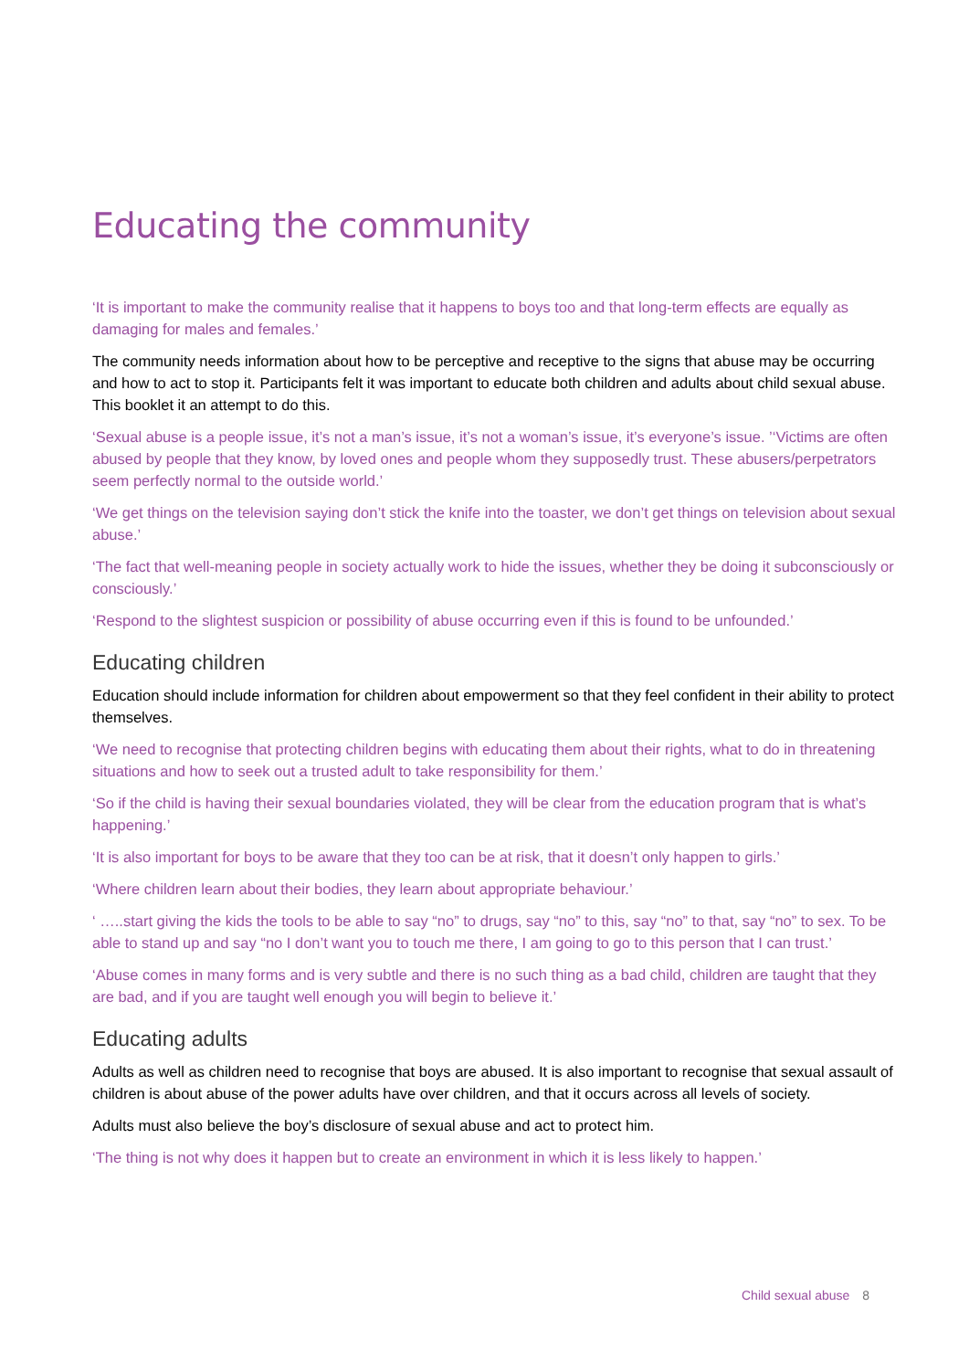Educating the community
‘It is important to make the community realise that it happens to boys too and that long-term effects are equally as damaging for males and females.’
The community needs information about how to be perceptive and receptive to the signs that abuse may be occurring and how to act to stop it. Participants felt it was important to educate both children and adults about child sexual abuse. This booklet it an attempt to do this.
‘Sexual abuse is a people issue, it’s not a man’s issue, it’s not a woman’s issue, it’s everyone’s issue. ’‘Victims are often abused by people that they know, by loved ones and people whom they supposedly trust. These abusers/perpetrators seem perfectly normal to the outside world.’
‘We get things on the television saying don’t stick the knife into the toaster, we don’t get things on television about sexual abuse.’
‘The fact that well-meaning people in society actually work to hide the issues, whether they be doing it subconsciously or consciously.’
‘Respond to the slightest suspicion or possibility of abuse occurring even if this is found to be unfounded.’
Educating children
Education should include information for children about empowerment so that they feel confident in their ability to protect themselves.
‘We need to recognise that protecting children begins with educating them about their rights, what to do in threatening situations and how to seek out a trusted adult to take responsibility for them.’
‘So if the child is having their sexual boundaries violated, they will be clear from the education program that is what’s happening.’
‘It is also important for boys to be aware that they too can be at risk, that it doesn’t only happen to girls.’
‘Where children learn about their bodies, they learn about appropriate behaviour.’
‘ …..start giving the kids the tools to be able to say “no” to drugs, say “no” to this, say “no” to that, say “no” to sex. To be able to stand up and say “no I don’t want you to touch me there, I am going to go to this person that I can trust.’
‘Abuse comes in many forms and is very subtle and there is no such thing as a bad child, children are taught that they are bad, and if you are taught well enough you will begin to believe it.’
Educating adults
Adults as well as children need to recognise that boys are abused. It is also important to recognise that sexual assault of children is about abuse of the power adults have over children, and that it occurs across all levels of society.
Adults must also believe the boy’s disclosure of sexual abuse and act to protect him.
‘The thing is not why does it happen but to create an environment in which it is less likely to happen.’
Child sexual abuse 8